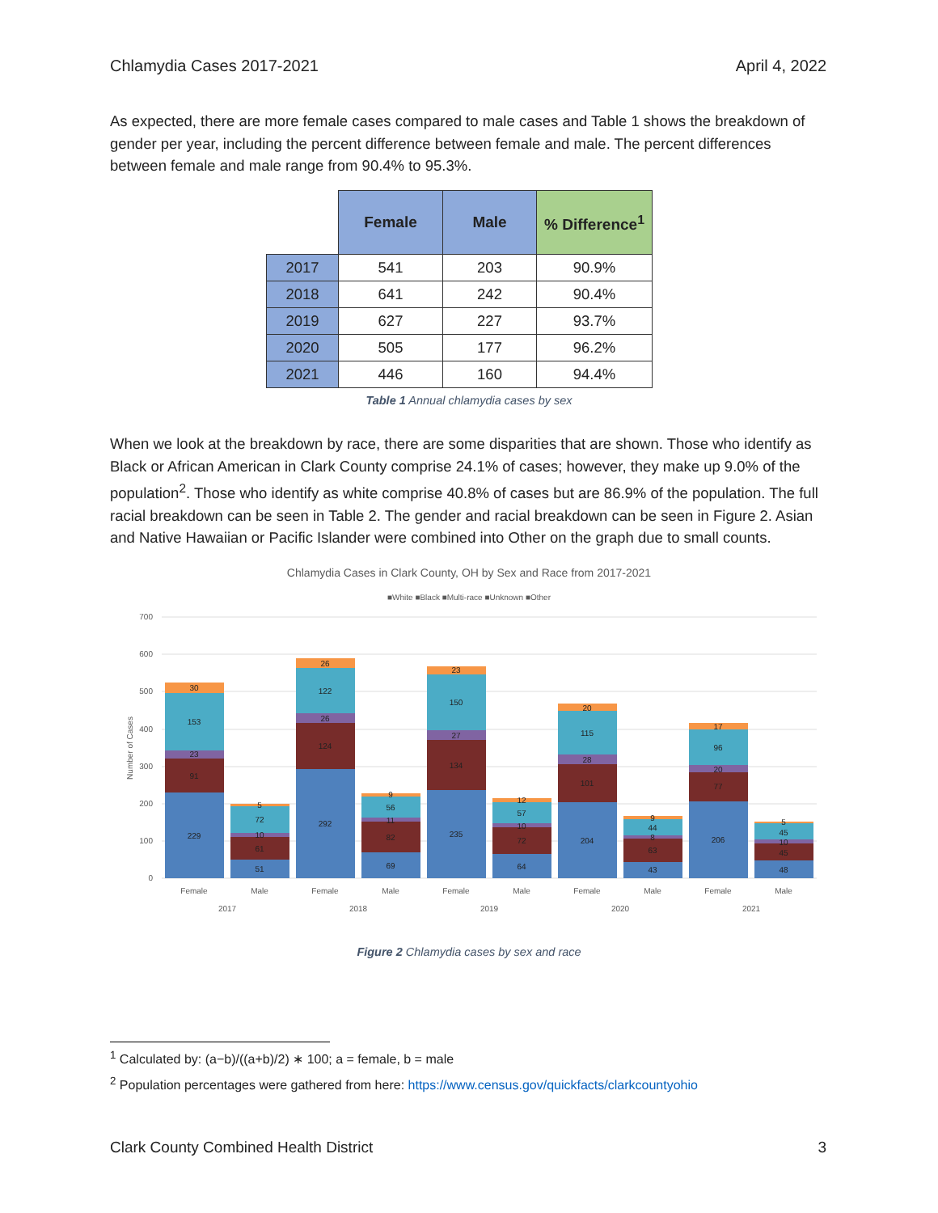Chlamydia Cases 2017-2021 April 4, 2022
As expected, there are more female cases compared to male cases and Table 1 shows the breakdown of gender per year, including the percent difference between female and male. The percent differences between female and male range from 90.4% to 95.3%.
| | Female | Male | % Difference<sup>1</sup> |
| --- | --- | --- | --- |
| 2017 | 541 | 203 | 90.9% |
| 2018 | 641 | 242 | 90.4% |
| 2019 | 627 | 227 | 93.7% |
| 2020 | 505 | 177 | 96.2% |
| 2021 | 446 | 160 | 94.4% |
Table 1 Annual chlamydia cases by sex
When we look at the breakdown by race, there are some disparities that are shown. Those who identify as Black or African American in Clark County comprise 24.1% of cases; however, they make up 9.0% of the population<sup>2</sup>. Those who identify as white comprise 40.8% of cases but are 86.9% of the population. The full racial breakdown can be seen in Table 2. The gender and racial breakdown can be seen in Figure 2. Asian and Native Hawaiian or Pacific Islander were combined into Other on the graph due to small counts.
Chlamydia Cases in Clark County, OH by Sex and Race from 2017-2021
■White ■Black ■Multi-race ■Unknown ■Other
700
600
500
400
300
200
100
0
Number of Cases
229
91
23
153
30
51
61
10
72
5
292
124
26
122
26
69
82
11
56
9
235
134
27
150
23
64
72
10
57
12
204
101
28
115
20
43
63
8
44
9
206
77
20
96
17
48
45
10
45
5
Female
Male
Female
Male
Female
Male
Female
Male
Female
Male
2017
2018
2019
2020
2021
Figure 2 Chlamydia cases by sex and race
<sup>1</sup> Calculated by: (a−b)/((a+b)/2) ∗ 100; a = female, b = male
<sup>2</sup> Population percentages were gathered from here: https://www.census.gov/quickfacts/clarkcountyohio
Clark County Combined Health District 3